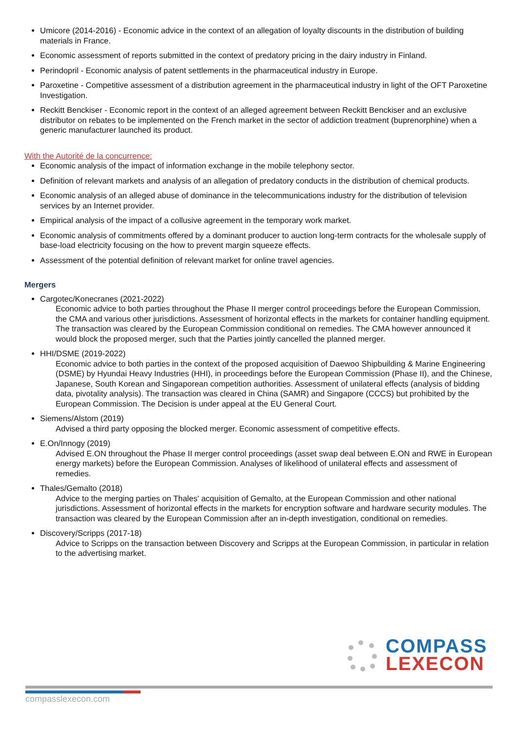Umicore (2014-2016) - Economic advice in the context of an allegation of loyalty discounts in the distribution of building materials in France.
Economic assessment of reports submitted in the context of predatory pricing in the dairy industry in Finland.
Perindopril - Economic analysis of patent settlements in the pharmaceutical industry in Europe.
Paroxetine - Competitive assessment of a distribution agreement in the pharmaceutical industry in light of the OFT Paroxetine Investigation.
Reckitt Benckiser - Economic report in the context of an alleged agreement between Reckitt Benckiser and an exclusive distributor on rebates to be implemented on the French market in the sector of addiction treatment (buprenorphine) when a generic manufacturer launched its product.
With the Autorité de la concurrence:
Economic analysis of the impact of information exchange in the mobile telephony sector.
Definition of relevant markets and analysis of an allegation of predatory conducts in the distribution of chemical products.
Economic analysis of an alleged abuse of dominance in the telecommunications industry for the distribution of television services by an Internet provider.
Empirical analysis of the impact of a collusive agreement in the temporary work market.
Economic analysis of commitments offered by a dominant producer to auction long-term contracts for the wholesale supply of base-load electricity focusing on the how to prevent margin squeeze effects.
Assessment of the potential definition of relevant market for online travel agencies.
Mergers
Cargotec/Konecranes (2021-2022)
Economic advice to both parties throughout the Phase II merger control proceedings before the European Commission, the CMA and various other jurisdictions. Assessment of horizontal effects in the markets for container handling equipment. The transaction was cleared by the European Commission conditional on remedies. The CMA however announced it would block the proposed merger, such that the Parties jointly cancelled the planned merger.
HHI/DSME (2019-2022)
Economic advice to both parties in the context of the proposed acquisition of Daewoo Shipbuilding & Marine Engineering (DSME) by Hyundai Heavy Industries (HHI), in proceedings before the European Commission (Phase II), and the Chinese, Japanese, South Korean and Singaporean competition authorities. Assessment of unilateral effects (analysis of bidding data, pivotality analysis). The transaction was cleared in China (SAMR) and Singapore (CCCS) but prohibited by the European Commission. The Decision is under appeal at the EU General Court.
Siemens/Alstom (2019)
Advised a third party opposing the blocked merger. Economic assessment of competitive effects.
E.On/Innogy (2019)
Advised E.ON throughout the Phase II merger control proceedings (asset swap deal between E.ON and RWE in European energy markets) before the European Commission. Analyses of likelihood of unilateral effects and assessment of remedies.
Thales/Gemalto (2018)
Advice to the merging parties on Thales' acquisition of Gemalto, at the European Commission and other national jurisdictions. Assessment of horizontal effects in the markets for encryption software and hardware security modules. The transaction was cleared by the European Commission after an in-depth investigation, conditional on remedies.
Discovery/Scripps (2017-18)
Advice to Scripps on the transaction between Discovery and Scripps at the European Commission, in particular in relation to the advertising market.
COMPASS
LEXECON
compasslexecon.com